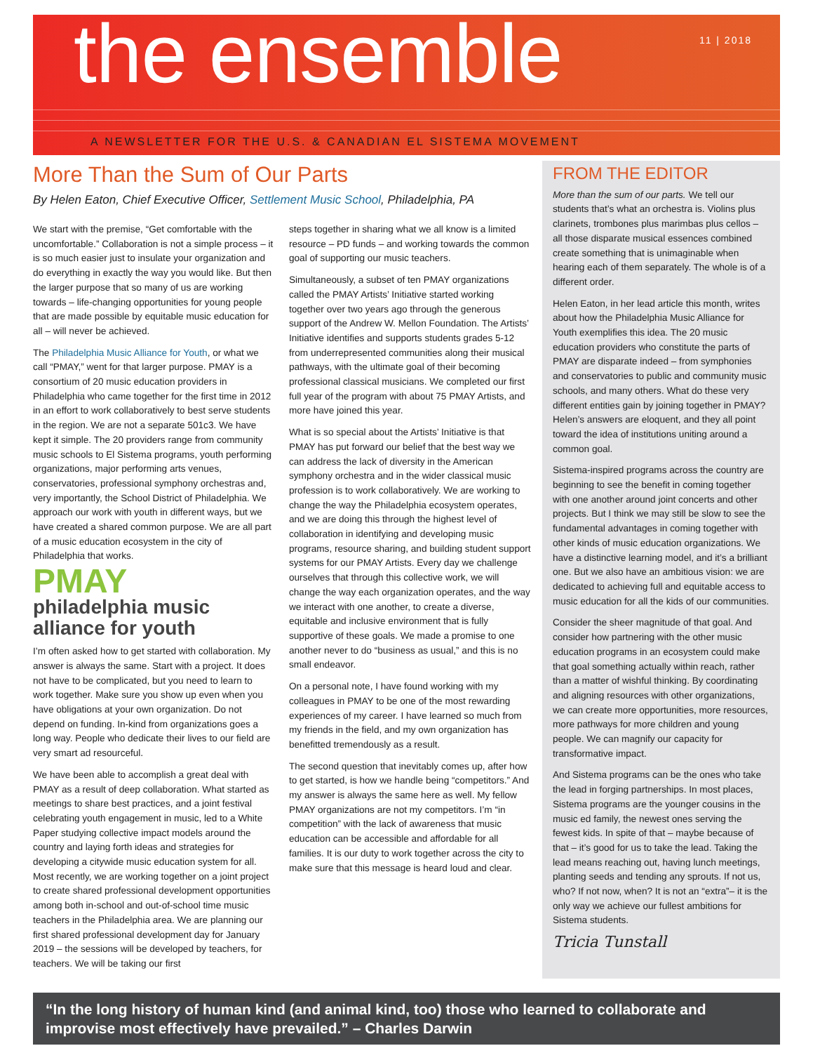the ensemble
11 | 2018
A NEWSLETTER FOR THE U.S. & CANADIAN EL SISTEMA MOVEMENT
More Than the Sum of Our Parts
By Helen Eaton, Chief Executive Officer, Settlement Music School, Philadelphia, PA
We start with the premise, “Get comfortable with the uncomfortable.” Collaboration is not a simple process – it is so much easier just to insulate your organization and do everything in exactly the way you would like. But then the larger purpose that so many of us are working towards – life-changing opportunities for young people that are made possible by equitable music education for all – will never be achieved.
The Philadelphia Music Alliance for Youth, or what we call “PMAY,” went for that larger purpose. PMAY is a consortium of 20 music education providers in Philadelphia who came together for the first time in 2012 in an effort to work collaboratively to best serve students in the region. We are not a separate 501c3. We have kept it simple. The 20 providers range from community music schools to El Sistema programs, youth performing organizations, major performing arts venues, conservatories, professional symphony orchestras and, very importantly, the School District of Philadelphia. We approach our work with youth in different ways, but we have created a shared common purpose. We are all part of a music education ecosystem in the city of Philadelphia that works.
PMAY
philadelphia music alliance for youth
I’m often asked how to get started with collaboration. My answer is always the same. Start with a project. It does not have to be complicated, but you need to learn to work together. Make sure you show up even when you have obligations at your own organization. Do not depend on funding. In-kind from organizations goes a long way. People who dedicate their lives to our field are very smart ad resourceful.
We have been able to accomplish a great deal with PMAY as a result of deep collaboration. What started as meetings to share best practices, and a joint festival celebrating youth engagement in music, led to a White Paper studying collective impact models around the country and laying forth ideas and strategies for developing a citywide music education system for all. Most recently, we are working together on a joint project to create shared professional development opportunities among both in-school and out-of-school time music teachers in the Philadelphia area. We are planning our first shared professional development day for January 2019 – the sessions will be developed by teachers, for teachers. We will be taking our first
steps together in sharing what we all know is a limited resource – PD funds – and working towards the common goal of supporting our music teachers.
Simultaneously, a subset of ten PMAY organizations called the PMAY Artists’ Initiative started working together over two years ago through the generous support of the Andrew W. Mellon Foundation. The Artists’ Initiative identifies and supports students grades 5-12 from underrepresented communities along their musical pathways, with the ultimate goal of their becoming professional classical musicians. We completed our first full year of the program with about 75 PMAY Artists, and more have joined this year.
What is so special about the Artists’ Initiative is that PMAY has put forward our belief that the best way we can address the lack of diversity in the American symphony orchestra and in the wider classical music profession is to work collaboratively. We are working to change the way the Philadelphia ecosystem operates, and we are doing this through the highest level of collaboration in identifying and developing music programs, resource sharing, and building student support systems for our PMAY Artists. Every day we challenge ourselves that through this collective work, we will change the way each organization operates, and the way we interact with one another, to create a diverse, equitable and inclusive environment that is fully supportive of these goals. We made a promise to one another never to do “business as usual,” and this is no small endeavor.
On a personal note, I have found working with my colleagues in PMAY to be one of the most rewarding experiences of my career. I have learned so much from my friends in the field, and my own organization has benefitted tremendously as a result.
The second question that inevitably comes up, after how to get started, is how we handle being “competitors.” And my answer is always the same here as well. My fellow PMAY organizations are not my competitors. I’m “in competition” with the lack of awareness that music education can be accessible and affordable for all families. It is our duty to work together across the city to make sure that this message is heard loud and clear.
FROM THE EDITOR
More than the sum of our parts. We tell our students that’s what an orchestra is. Violins plus clarinets, trombones plus marimbas plus cellos – all those disparate musical essences combined create something that is unimaginable when hearing each of them separately. The whole is of a different order.
Helen Eaton, in her lead article this month, writes about how the Philadelphia Music Alliance for Youth exemplifies this idea. The 20 music education providers who constitute the parts of PMAY are disparate indeed – from symphonies and conservatories to public and community music schools, and many others. What do these very different entities gain by joining together in PMAY? Helen’s answers are eloquent, and they all point toward the idea of institutions uniting around a common goal.
Sistema-inspired programs across the country are beginning to see the benefit in coming together with one another around joint concerts and other projects. But I think we may still be slow to see the fundamental advantages in coming together with other kinds of music education organizations. We have a distinctive learning model, and it’s a brilliant one. But we also have an ambitious vision: we are dedicated to achieving full and equitable access to music education for all the kids of our communities.
Consider the sheer magnitude of that goal. And consider how partnering with the other music education programs in an ecosystem could make that goal something actually within reach, rather than a matter of wishful thinking. By coordinating and aligning resources with other organizations, we can create more opportunities, more resources, more pathways for more children and young people. We can magnify our capacity for transformative impact.
And Sistema programs can be the ones who take the lead in forging partnerships. In most places, Sistema programs are the younger cousins in the music ed family, the newest ones serving the fewest kids. In spite of that – maybe because of that – it’s good for us to take the lead. Taking the lead means reaching out, having lunch meetings, planting seeds and tending any sprouts. If not us, who? If not now, when? It is not an “extra”– it is the only way we achieve our fullest ambitions for Sistema students.
Tricia Tunstall
“In the long history of human kind (and animal kind, too) those who learned to collaborate and improvise most effectively have prevailed.” – Charles Darwin